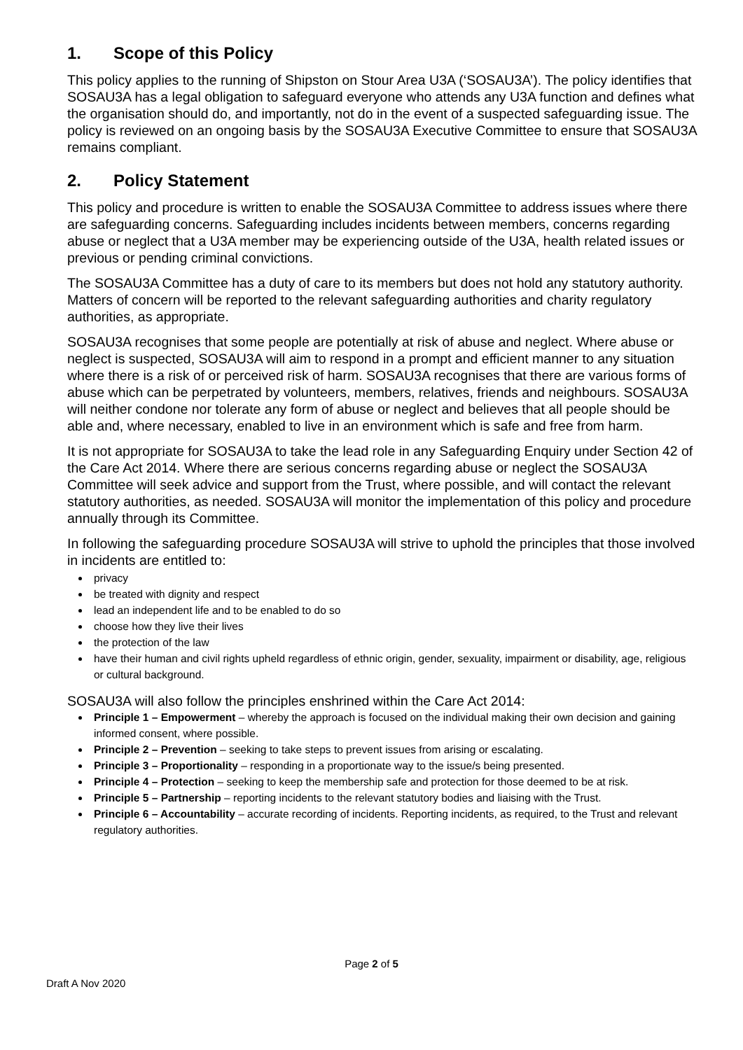1. Scope of this Policy
This policy applies to the running of Shipston on Stour Area U3A (‘SOSAU3A’). The policy identifies that SOSAU3A has a legal obligation to safeguard everyone who attends any U3A function and defines what the organisation should do, and importantly, not do in the event of a suspected safeguarding issue. The policy is reviewed on an ongoing basis by the SOSAU3A Executive Committee to ensure that SOSAU3A remains compliant.
2. Policy Statement
This policy and procedure is written to enable the SOSAU3A Committee to address issues where there are safeguarding concerns. Safeguarding includes incidents between members, concerns regarding abuse or neglect that a U3A member may be experiencing outside of the U3A, health related issues or previous or pending criminal convictions.
The SOSAU3A Committee has a duty of care to its members but does not hold any statutory authority. Matters of concern will be reported to the relevant safeguarding authorities and charity regulatory authorities, as appropriate.
SOSAU3A recognises that some people are potentially at risk of abuse and neglect. Where abuse or neglect is suspected, SOSAU3A will aim to respond in a prompt and efficient manner to any situation where there is a risk of or perceived risk of harm. SOSAU3A recognises that there are various forms of abuse which can be perpetrated by volunteers, members, relatives, friends and neighbours. SOSAU3A will neither condone nor tolerate any form of abuse or neglect and believes that all people should be able and, where necessary, enabled to live in an environment which is safe and free from harm.
It is not appropriate for SOSAU3A to take the lead role in any Safeguarding Enquiry under Section 42 of the Care Act 2014. Where there are serious concerns regarding abuse or neglect the SOSAU3A Committee will seek advice and support from the Trust, where possible, and will contact the relevant statutory authorities, as needed. SOSAU3A will monitor the implementation of this policy and procedure annually through its Committee.
In following the safeguarding procedure SOSAU3A will strive to uphold the principles that those involved in incidents are entitled to:
privacy
be treated with dignity and respect
lead an independent life and to be enabled to do so
choose how they live their lives
the protection of the law
have their human and civil rights upheld regardless of ethnic origin, gender, sexuality, impairment or disability, age, religious or cultural background.
SOSAU3A will also follow the principles enshrined within the Care Act 2014:
Principle 1 – Empowerment – whereby the approach is focused on the individual making their own decision and gaining informed consent, where possible.
Principle 2 – Prevention – seeking to take steps to prevent issues from arising or escalating.
Principle 3 – Proportionality – responding in a proportionate way to the issue/s being presented.
Principle 4 – Protection – seeking to keep the membership safe and protection for those deemed to be at risk.
Principle 5 – Partnership – reporting incidents to the relevant statutory bodies and liaising with the Trust.
Principle 6 – Accountability – accurate recording of incidents. Reporting incidents, as required, to the Trust and relevant regulatory authorities.
Page 2 of 5
Draft A Nov 2020